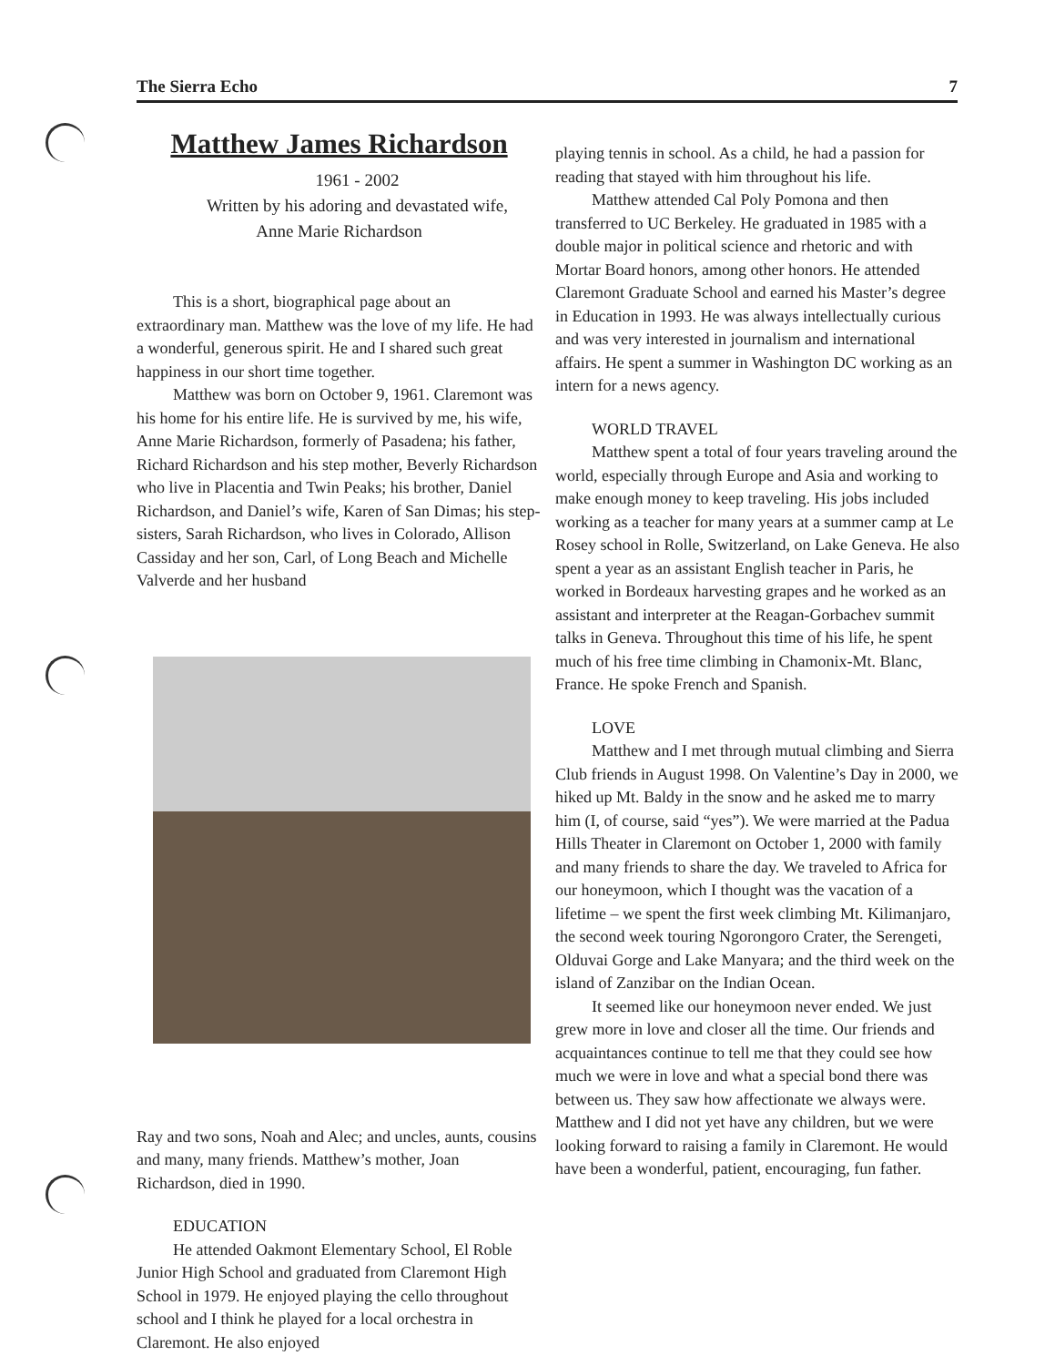The Sierra Echo 7
Matthew James Richardson
1961 - 2002
Written by his adoring and devastated wife,
Anne Marie Richardson
This is a short, biographical page about an extraordinary man. Matthew was the love of my life. He had a wonderful, generous spirit. He and I shared such great happiness in our short time together.
Matthew was born on October 9, 1961. Claremont was his home for his entire life. He is survived by me, his wife, Anne Marie Richardson, formerly of Pasadena; his father, Richard Richardson and his step mother, Beverly Richardson who live in Placentia and Twin Peaks; his brother, Daniel Richardson, and Daniel’s wife, Karen of San Dimas; his step-sisters, Sarah Richardson, who lives in Colorado, Allison Cassiday and her son, Carl, of Long Beach and Michelle Valverde and her husband
Ray and two sons, Noah and Alec; and uncles, aunts, cousins and many, many friends. Matthew’s mother, Joan Richardson, died in 1990.
EDUCATION
He attended Oakmont Elementary School, El Roble Junior High School and graduated from Claremont High School in 1979. He enjoyed playing the cello throughout school and I think he played for a local orchestra in Claremont. He also enjoyed
playing tennis in school. As a child, he had a passion for reading that stayed with him throughout his life.
Matthew attended Cal Poly Pomona and then transferred to UC Berkeley. He graduated in 1985 with a double major in political science and rhetoric and with Mortar Board honors, among other honors. He attended Claremont Graduate School and earned his Master’s degree in Education in 1993. He was always intellectually curious and was very interested in journalism and international affairs. He spent a summer in Washington DC working as an intern for a news agency.
WORLD TRAVEL
Matthew spent a total of four years traveling around the world, especially through Europe and Asia and working to make enough money to keep traveling. His jobs included working as a teacher for many years at a summer camp at Le Rosey school in Rolle, Switzerland, on Lake Geneva. He also spent a year as an assistant English teacher in Paris, he worked in Bordeaux harvesting grapes and he worked as an assistant and interpreter at the Reagan-Gorbachev summit talks in Geneva. Throughout this time of his life, he spent much of his free time climbing in Chamonix-Mt. Blanc, France. He spoke French and Spanish.
LOVE
Matthew and I met through mutual climbing and Sierra Club friends in August 1998. On Valentine’s Day in 2000, we hiked up Mt. Baldy in the snow and he asked me to marry him (I, of course, said “yes”). We were married at the Padua Hills Theater in Claremont on October 1, 2000 with family and many friends to share the day. We traveled to Africa for our honeymoon, which I thought was the vacation of a lifetime – we spent the first week climbing Mt. Kilimanjaro, the second week touring Ngorongoro Crater, the Serengeti, Olduvai Gorge and Lake Manyara; and the third week on the island of Zanzibar on the Indian Ocean.
It seemed like our honeymoon never ended. We just grew more in love and closer all the time. Our friends and acquaintances continue to tell me that they could see how much we were in love and what a special bond there was between us. They saw how affectionate we always were. Matthew and I did not yet have any children, but we were looking forward to raising a family in Claremont. He would have been a wonderful, patient, encouraging, fun father.